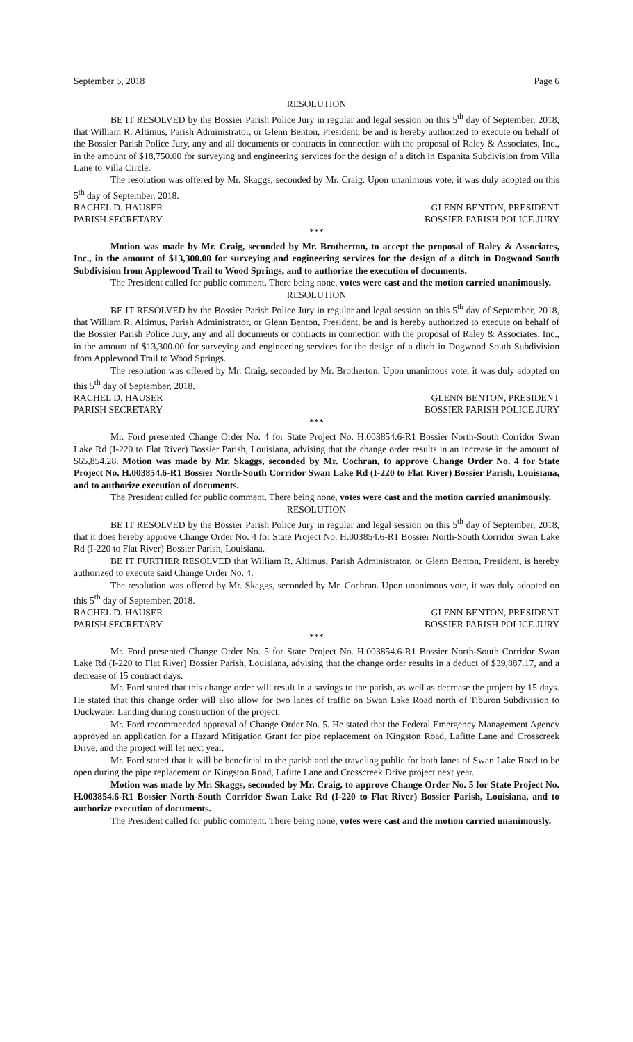September 5, 2018 Page 6
RESOLUTION
BE IT RESOLVED by the Bossier Parish Police Jury in regular and legal session on this 5<sup>th</sup> day of September, 2018, that William R. Altimus, Parish Administrator, or Glenn Benton, President, be and is hereby authorized to execute on behalf of the Bossier Parish Police Jury, any and all documents or contracts in connection with the proposal of Raley & Associates, Inc., in the amount of $18,750.00 for surveying and engineering services for the design of a ditch in Espanita Subdivision from Villa Lane to Villa Circle.
The resolution was offered by Mr. Skaggs, seconded by Mr. Craig. Upon unanimous vote, it was duly adopted on this 5<sup>th</sup> day of September, 2018.
RACHEL D. HAUSER GLENN BENTON, PRESIDENT
PARISH SECRETARY BOSSIER PARISH POLICE JURY
***
Motion was made by Mr. Craig, seconded by Mr. Brotherton, to accept the proposal of Raley & Associates, Inc., in the amount of $13,300.00 for surveying and engineering services for the design of a ditch in Dogwood South Subdivision from Applewood Trail to Wood Springs, and to authorize the execution of documents.
The President called for public comment. There being none, votes were cast and the motion carried unanimously.
RESOLUTION
BE IT RESOLVED by the Bossier Parish Police Jury in regular and legal session on this 5<sup>th</sup> day of September, 2018, that William R. Altimus, Parish Administrator, or Glenn Benton, President, be and is hereby authorized to execute on behalf of the Bossier Parish Police Jury, any and all documents or contracts in connection with the proposal of Raley & Associates, Inc., in the amount of $13,300.00 for surveying and engineering services for the design of a ditch in Dogwood South Subdivision from Applewood Trail to Wood Springs.
The resolution was offered by Mr. Craig, seconded by Mr. Brotherton. Upon unanimous vote, it was duly adopted on this 5<sup>th</sup> day of September, 2018.
RACHEL D. HAUSER GLENN BENTON, PRESIDENT
PARISH SECRETARY BOSSIER PARISH POLICE JURY
***
Mr. Ford presented Change Order No. 4 for State Project No. H.003854.6-R1 Bossier North-South Corridor Swan Lake Rd (I-220 to Flat River) Bossier Parish, Louisiana, advising that the change order results in an increase in the amount of $65,854.28. Motion was made by Mr. Skaggs, seconded by Mr. Cochran, to approve Change Order No. 4 for State Project No. H.003854.6-R1 Bossier North-South Corridor Swan Lake Rd (I-220 to Flat River) Bossier Parish, Louisiana, and to authorize execution of documents.
The President called for public comment. There being none, votes were cast and the motion carried unanimously.
RESOLUTION
BE IT RESOLVED by the Bossier Parish Police Jury in regular and legal session on this 5<sup>th</sup> day of September, 2018, that it does hereby approve Change Order No. 4 for State Project No. H.003854.6-R1 Bossier North-South Corridor Swan Lake Rd (I-220 to Flat River) Bossier Parish, Louisiana.
BE IT FURTHER RESOLVED that William R. Altimus, Parish Administrator, or Glenn Benton, President, is hereby authorized to execute said Change Order No. 4.
The resolution was offered by Mr. Skaggs, seconded by Mr. Cochran. Upon unanimous vote, it was duly adopted on this 5<sup>th</sup> day of September, 2018.
RACHEL D. HAUSER GLENN BENTON, PRESIDENT
PARISH SECRETARY BOSSIER PARISH POLICE JURY
***
Mr. Ford presented Change Order No. 5 for State Project No. H.003854.6-R1 Bossier North-South Corridor Swan Lake Rd (I-220 to Flat River) Bossier Parish, Louisiana, advising that the change order results in a deduct of $39,887.17, and a decrease of 15 contract days.
Mr. Ford stated that this change order will result in a savings to the parish, as well as decrease the project by 15 days. He stated that this change order will also allow for two lanes of traffic on Swan Lake Road north of Tiburon Subdivision to Duckwater Landing during construction of the project.
Mr. Ford recommended approval of Change Order No. 5. He stated that the Federal Emergency Management Agency approved an application for a Hazard Mitigation Grant for pipe replacement on Kingston Road, Lafitte Lane and Crosscreek Drive, and the project will let next year.
Mr. Ford stated that it will be beneficial to the parish and the traveling public for both lanes of Swan Lake Road to be open during the pipe replacement on Kingston Road, Lafitte Lane and Crosscreek Drive project next year.
Motion was made by Mr. Skaggs, seconded by Mr. Craig, to approve Change Order No. 5 for State Project No. H.003854.6-R1 Bossier North-South Corridor Swan Lake Rd (I-220 to Flat River) Bossier Parish, Louisiana, and to authorize execution of documents.
The President called for public comment. There being none, votes were cast and the motion carried unanimously.